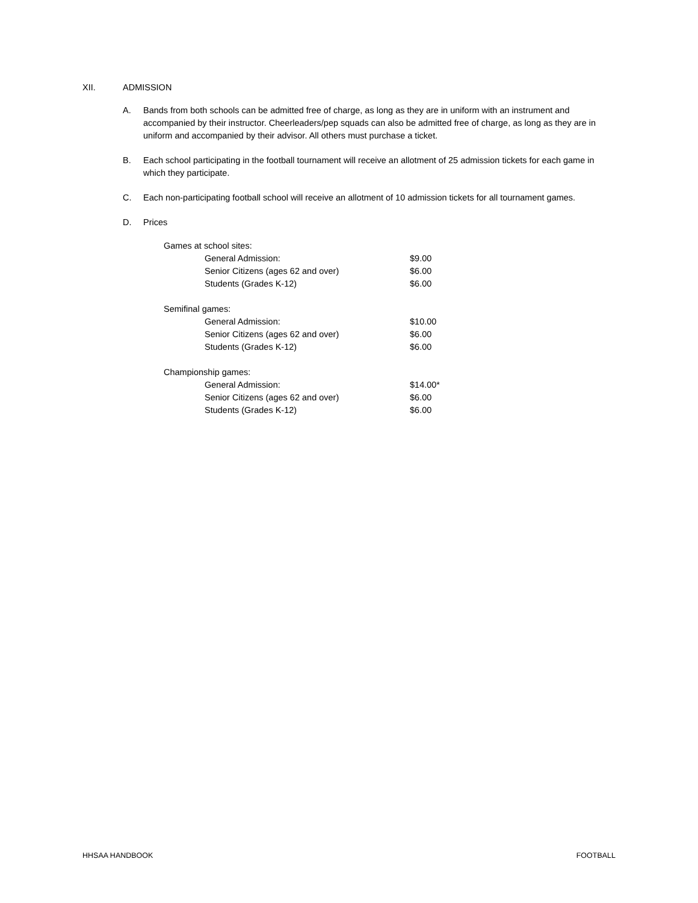XII. ADMISSION
A. Bands from both schools can be admitted free of charge, as long as they are in uniform with an instrument and accompanied by their instructor. Cheerleaders/pep squads can also be admitted free of charge, as long as they are in uniform and accompanied by their advisor. All others must purchase a ticket.
B. Each school participating in the football tournament will receive an allotment of 25 admission tickets for each game in which they participate.
C. Each non-participating football school will receive an allotment of 10 admission tickets for all tournament games.
D. Prices
| Games at school sites: | |
| General Admission: | $9.00 |
| Senior Citizens (ages 62 and over) | $6.00 |
| Students (Grades K-12) | $6.00 |
| Semifinal games: | |
| General Admission: | $10.00 |
| Senior Citizens (ages 62 and over) | $6.00 |
| Students (Grades K-12) | $6.00 |
| Championship games: | |
| General Admission: | $14.00* |
| Senior Citizens (ages 62 and over) | $6.00 |
| Students (Grades K-12) | $6.00 |
HHSAA HANDBOOK FOOTBALL